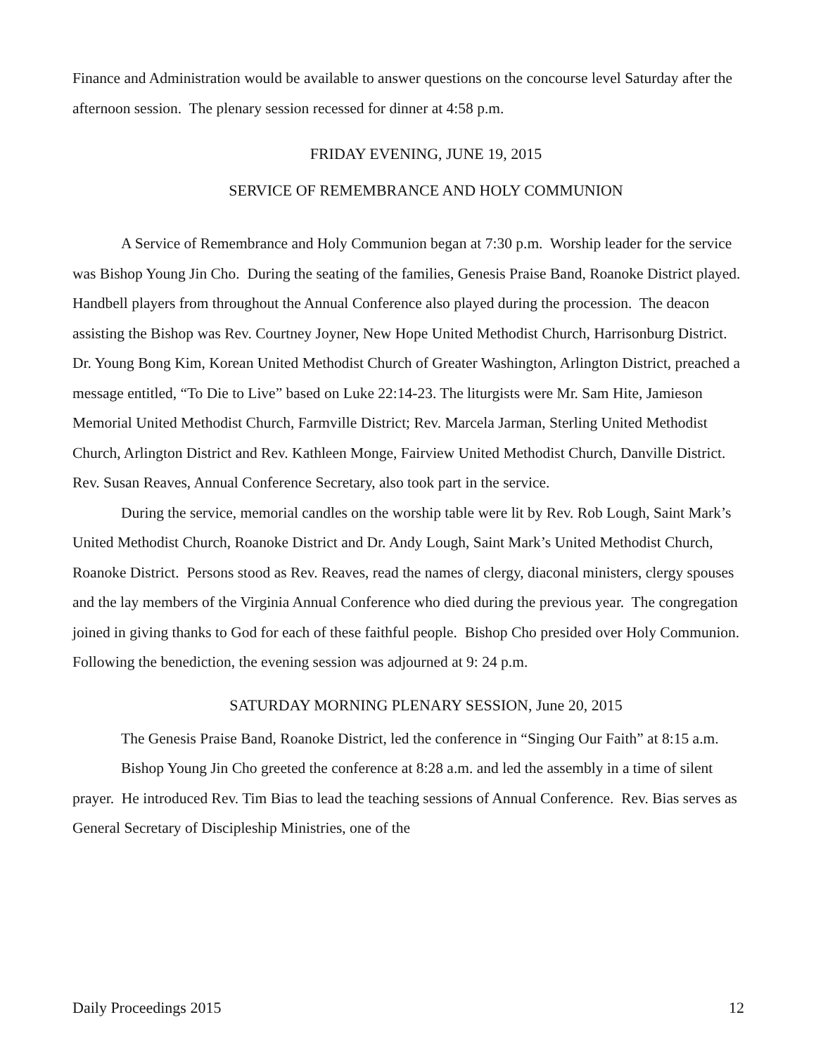Finance and Administration would be available to answer questions on the concourse level Saturday after the afternoon session. The plenary session recessed for dinner at 4:58 p.m.
FRIDAY EVENING, JUNE 19, 2015
SERVICE OF REMEMBRANCE AND HOLY COMMUNION
A Service of Remembrance and Holy Communion began at 7:30 p.m. Worship leader for the service was Bishop Young Jin Cho. During the seating of the families, Genesis Praise Band, Roanoke District played. Handbell players from throughout the Annual Conference also played during the procession. The deacon assisting the Bishop was Rev. Courtney Joyner, New Hope United Methodist Church, Harrisonburg District. Dr. Young Bong Kim, Korean United Methodist Church of Greater Washington, Arlington District, preached a message entitled, “To Die to Live” based on Luke 22:14-23. The liturgists were Mr. Sam Hite, Jamieson Memorial United Methodist Church, Farmville District; Rev. Marcela Jarman, Sterling United Methodist Church, Arlington District and Rev. Kathleen Monge, Fairview United Methodist Church, Danville District. Rev. Susan Reaves, Annual Conference Secretary, also took part in the service.
During the service, memorial candles on the worship table were lit by Rev. Rob Lough, Saint Mark’s United Methodist Church, Roanoke District and Dr. Andy Lough, Saint Mark’s United Methodist Church, Roanoke District. Persons stood as Rev. Reaves, read the names of clergy, diaconal ministers, clergy spouses and the lay members of the Virginia Annual Conference who died during the previous year. The congregation joined in giving thanks to God for each of these faithful people. Bishop Cho presided over Holy Communion. Following the benediction, the evening session was adjourned at 9: 24 p.m.
SATURDAY MORNING PLENARY SESSION, June 20, 2015
The Genesis Praise Band, Roanoke District, led the conference in “Singing Our Faith” at 8:15 a.m.
Bishop Young Jin Cho greeted the conference at 8:28 a.m. and led the assembly in a time of silent prayer. He introduced Rev. Tim Bias to lead the teaching sessions of Annual Conference. Rev. Bias serves as General Secretary of Discipleship Ministries, one of the
Daily Proceedings 2015 12